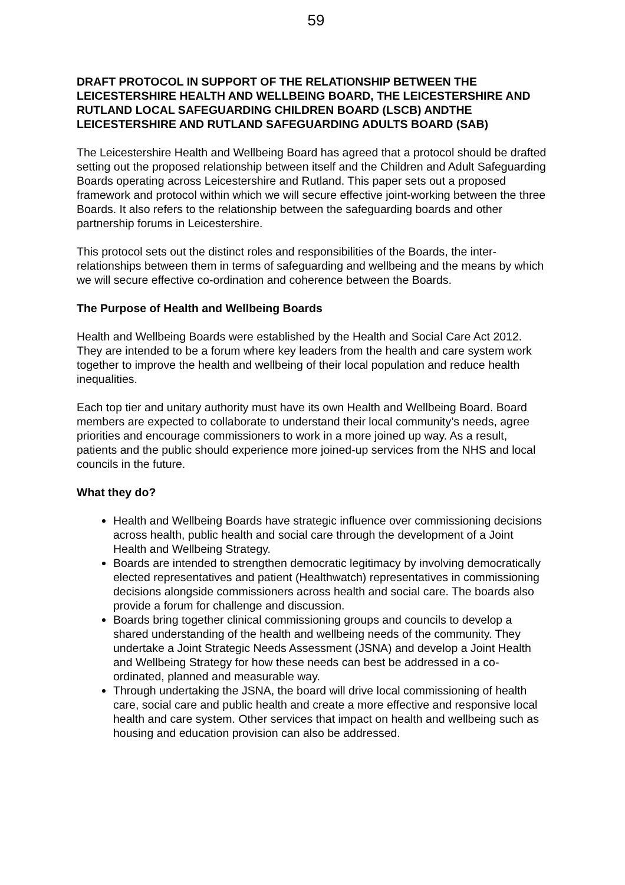59
DRAFT PROTOCOL IN SUPPORT OF THE RELATIONSHIP BETWEEN THE LEICESTERSHIRE HEALTH AND WELLBEING BOARD, THE LEICESTERSHIRE AND RUTLAND LOCAL SAFEGUARDING CHILDREN BOARD (LSCB) ANDTHE LEICESTERSHIRE AND RUTLAND SAFEGUARDING ADULTS BOARD (SAB)
The Leicestershire Health and Wellbeing Board has agreed that a protocol should be drafted setting out the proposed relationship between itself and the Children and Adult Safeguarding Boards operating across Leicestershire and Rutland. This paper sets out a proposed framework and protocol within which we will secure effective joint-working between the three Boards. It also refers to the relationship between the safeguarding boards and other partnership forums in Leicestershire.
This protocol sets out the distinct roles and responsibilities of the Boards, the inter-relationships between them in terms of safeguarding and wellbeing and the means by which we will secure effective co-ordination and coherence between the Boards.
The Purpose of Health and Wellbeing Boards
Health and Wellbeing Boards were established by the Health and Social Care Act 2012. They are intended to be a forum where key leaders from the health and care system work together to improve the health and wellbeing of their local population and reduce health inequalities.
Each top tier and unitary authority must have its own Health and Wellbeing Board. Board members are expected to collaborate to understand their local community’s needs, agree priorities and encourage commissioners to work in a more joined up way. As a result, patients and the public should experience more joined-up services from the NHS and local councils in the future.
What they do?
Health and Wellbeing Boards have strategic influence over commissioning decisions across health, public health and social care through the development of a Joint Health and Wellbeing Strategy.
Boards are intended to strengthen democratic legitimacy by involving democratically elected representatives and patient (Healthwatch) representatives in commissioning decisions alongside commissioners across health and social care. The boards also provide a forum for challenge and discussion.
Boards bring together clinical commissioning groups and councils to develop a shared understanding of the health and wellbeing needs of the community. They undertake a Joint Strategic Needs Assessment (JSNA) and develop a Joint Health and Wellbeing Strategy for how these needs can best be addressed in a co-ordinated, planned and measurable way.
Through undertaking the JSNA, the board will drive local commissioning of health care, social care and public health and create a more effective and responsive local health and care system. Other services that impact on health and wellbeing such as housing and education provision can also be addressed.